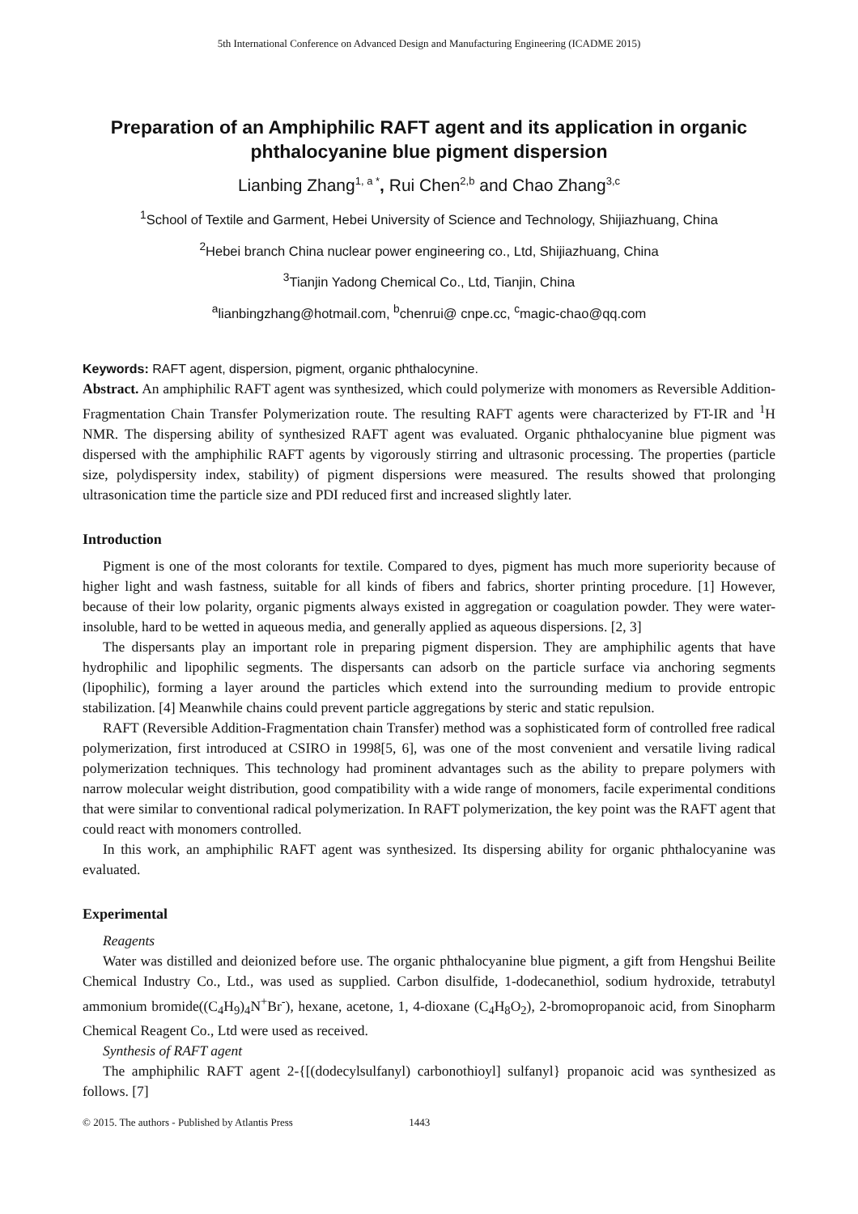5th International Conference on Advanced Design and Manufacturing Engineering (ICADME 2015)
Preparation of an Amphiphilic RAFT agent and its application in organic phthalocyanine blue pigment dispersion
Lianbing Zhang<sup>1, a *</sup>, Rui Chen<sup>2,b</sup> and Chao Zhang<sup>3,c</sup>
<sup>1</sup> School of Textile and Garment, Hebei University of Science and Technology, Shijiazhuang, China
<sup>2</sup> Hebei branch China nuclear power engineering co., Ltd, Shijiazhuang, China
<sup>3</sup> Tianjin Yadong Chemical Co., Ltd, Tianjin, China
<sup>a</sup> lianbingzhang@hotmail.com, <sup>b</sup>chenrui@ cnpe.cc, <sup>c</sup>magic-chao@qq.com
Keywords: RAFT agent, dispersion, pigment, organic phthalocynine.
Abstract. An amphiphilic RAFT agent was synthesized, which could polymerize with monomers as Reversible Addition-Fragmentation Chain Transfer Polymerization route. The resulting RAFT agents were characterized by FT-IR and <sup>1</sup>H NMR. The dispersing ability of synthesized RAFT agent was evaluated. Organic phthalocyanine blue pigment was dispersed with the amphiphilic RAFT agents by vigorously stirring and ultrasonic processing. The properties (particle size, polydispersity index, stability) of pigment dispersions were measured. The results showed that prolonging ultrasonication time the particle size and PDI reduced first and increased slightly later.
Introduction
Pigment is one of the most colorants for textile. Compared to dyes, pigment has much more superiority because of higher light and wash fastness, suitable for all kinds of fibers and fabrics, shorter printing procedure. [1] However, because of their low polarity, organic pigments always existed in aggregation or coagulation powder. They were water-insoluble, hard to be wetted in aqueous media, and generally applied as aqueous dispersions. [2, 3]
The dispersants play an important role in preparing pigment dispersion. They are amphiphilic agents that have hydrophilic and lipophilic segments. The dispersants can adsorb on the particle surface via anchoring segments (lipophilic), forming a layer around the particles which extend into the surrounding medium to provide entropic stabilization. [4] Meanwhile chains could prevent particle aggregations by steric and static repulsion.
RAFT (Reversible Addition-Fragmentation chain Transfer) method was a sophisticated form of controlled free radical polymerization, first introduced at CSIRO in 1998[5, 6], was one of the most convenient and versatile living radical polymerization techniques. This technology had prominent advantages such as the ability to prepare polymers with narrow molecular weight distribution, good compatibility with a wide range of monomers, facile experimental conditions that were similar to conventional radical polymerization. In RAFT polymerization, the key point was the RAFT agent that could react with monomers controlled.
In this work, an amphiphilic RAFT agent was synthesized. Its dispersing ability for organic phthalocyanine was evaluated.
Experimental
Reagents
Water was distilled and deionized before use. The organic phthalocyanine blue pigment, a gift from Hengshui Beilite Chemical Industry Co., Ltd., was used as supplied. Carbon disulfide, 1-dodecanethiol, sodium hydroxide, tetrabutyl ammonium bromide((C<sub>4</sub>H<sub>9</sub>)<sub>4</sub>N<sup>+</sup>Br<sup>-</sup>), hexane, acetone, 1, 4-dioxane (C<sub>4</sub>H<sub>8</sub>O<sub>2</sub>), 2-bromopropanoic acid, from Sinopharm Chemical Reagent Co., Ltd were used as received.
Synthesis of RAFT agent
The amphiphilic RAFT agent 2-{[(dodecylsulfanyl) carbonothioyl] sulfanyl} propanoic acid was synthesized as follows. [7]
© 2015. The authors - Published by Atlantis Press 1443